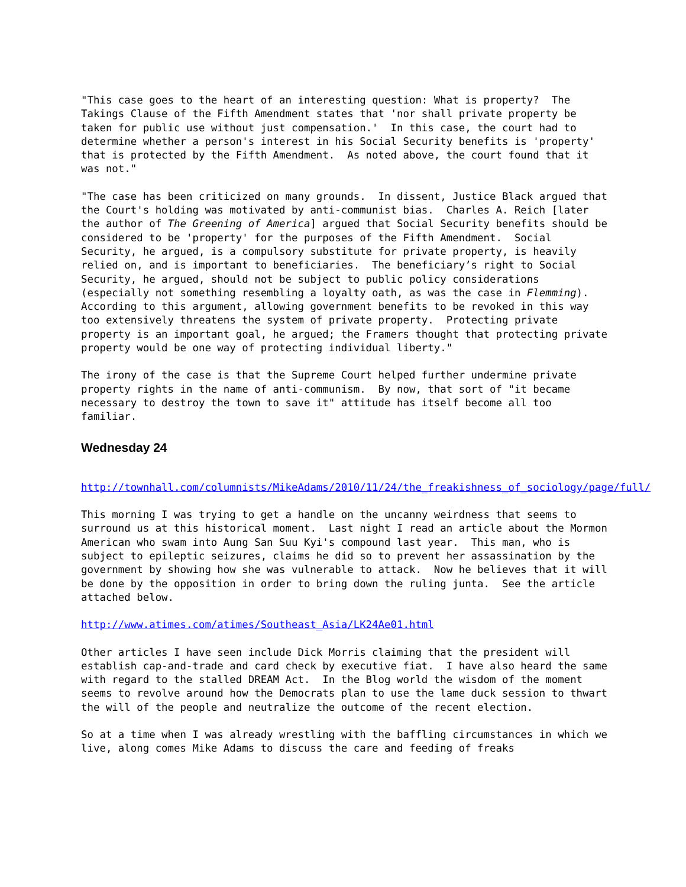"This case goes to the heart of an interesting question: What is property? The Takings Clause of the Fifth Amendment states that 'nor shall private property be taken for public use without just compensation.' In this case, the court had to determine whether a person's interest in his Social Security benefits is 'property' that is protected by the Fifth Amendment. As noted above, the court found that it was not."
"The case has been criticized on many grounds. In dissent, Justice Black argued that the Court's holding was motivated by anti-communist bias. Charles A. Reich [later the author of The Greening of America] argued that Social Security benefits should be considered to be 'property' for the purposes of the Fifth Amendment. Social Security, he argued, is a compulsory substitute for private property, is heavily relied on, and is important to beneficiaries. The beneficiary’s right to Social Security, he argued, should not be subject to public policy considerations (especially not something resembling a loyalty oath, as was the case in Flemming). According to this argument, allowing government benefits to be revoked in this way too extensively threatens the system of private property. Protecting private property is an important goal, he argued; the Framers thought that protecting private property would be one way of protecting individual liberty."
The irony of the case is that the Supreme Court helped further undermine private property rights in the name of anti-communism. By now, that sort of "it became necessary to destroy the town to save it" attitude has itself become all too familiar.
Wednesday 24
http://townhall.com/columnists/MikeAdams/2010/11/24/the_freakishness_of_sociology/page/full/
This morning I was trying to get a handle on the uncanny weirdness that seems to surround us at this historical moment. Last night I read an article about the Mormon American who swam into Aung San Suu Kyi's compound last year. This man, who is subject to epileptic seizures, claims he did so to prevent her assassination by the government by showing how she was vulnerable to attack. Now he believes that it will be done by the opposition in order to bring down the ruling junta. See the article attached below.
http://www.atimes.com/atimes/Southeast_Asia/LK24Ae01.html
Other articles I have seen include Dick Morris claiming that the president will establish cap-and-trade and card check by executive fiat. I have also heard the same with regard to the stalled DREAM Act. In the Blog world the wisdom of the moment seems to revolve around how the Democrats plan to use the lame duck session to thwart the will of the people and neutralize the outcome of the recent election.
So at a time when I was already wrestling with the baffling circumstances in which we live, along comes Mike Adams to discuss the care and feeding of freaks